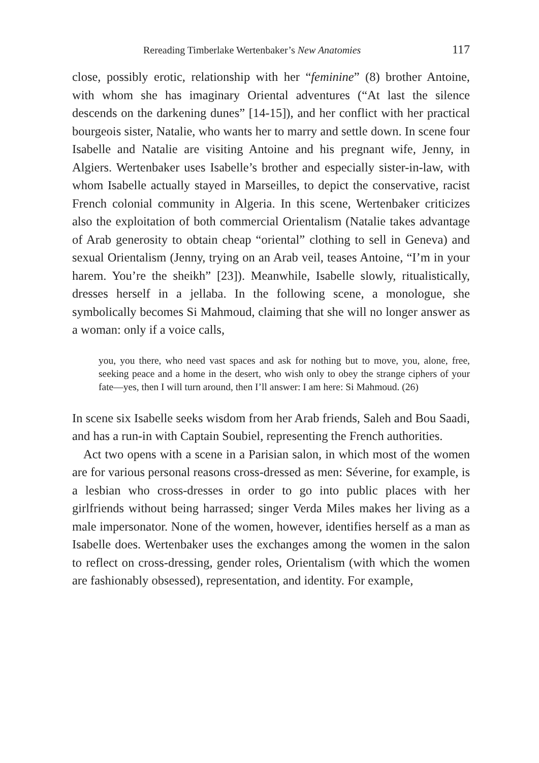Rereading Timberlake Wertenbaker’s New Anatomies 117
close, possibly erotic, relationship with her “feminine” (8) brother Antoine, with whom she has imaginary Oriental adventures (“At last the silence descends on the darkening dunes” [14-15]), and her conflict with her practical bourgeois sister, Natalie, who wants her to marry and settle down. In scene four Isabelle and Natalie are visiting Antoine and his pregnant wife, Jenny, in Algiers. Wertenbaker uses Isabelle’s brother and especially sister-in-law, with whom Isabelle actually stayed in Marseilles, to depict the conservative, racist French colonial community in Algeria. In this scene, Wertenbaker criticizes also the exploitation of both commercial Orientalism (Natalie takes advantage of Arab generosity to obtain cheap “oriental” clothing to sell in Geneva) and sexual Orientalism (Jenny, trying on an Arab veil, teases Antoine, “I’m in your harem. You’re the sheikh” [23]). Meanwhile, Isabelle slowly, ritualistically, dresses herself in a jellaba. In the following scene, a monologue, she symbolically becomes Si Mahmoud, claiming that she will no longer answer as a woman: only if a voice calls,
you, you there, who need vast spaces and ask for nothing but to move, you, alone, free, seeking peace and a home in the desert, who wish only to obey the strange ciphers of your fate—yes, then I will turn around, then I’ll answer: I am here: Si Mahmoud. (26)
In scene six Isabelle seeks wisdom from her Arab friends, Saleh and Bou Saadi, and has a run-in with Captain Soubiel, representing the French authorities.
Act two opens with a scene in a Parisian salon, in which most of the women are for various personal reasons cross-dressed as men: Séverine, for example, is a lesbian who cross-dresses in order to go into public places with her girlfriends without being harrassed; singer Verda Miles makes her living as a male impersonator. None of the women, however, identifies herself as a man as Isabelle does. Wertenbaker uses the exchanges among the women in the salon to reflect on cross-dressing, gender roles, Orientalism (with which the women are fashionably obsessed), representation, and identity. For example,